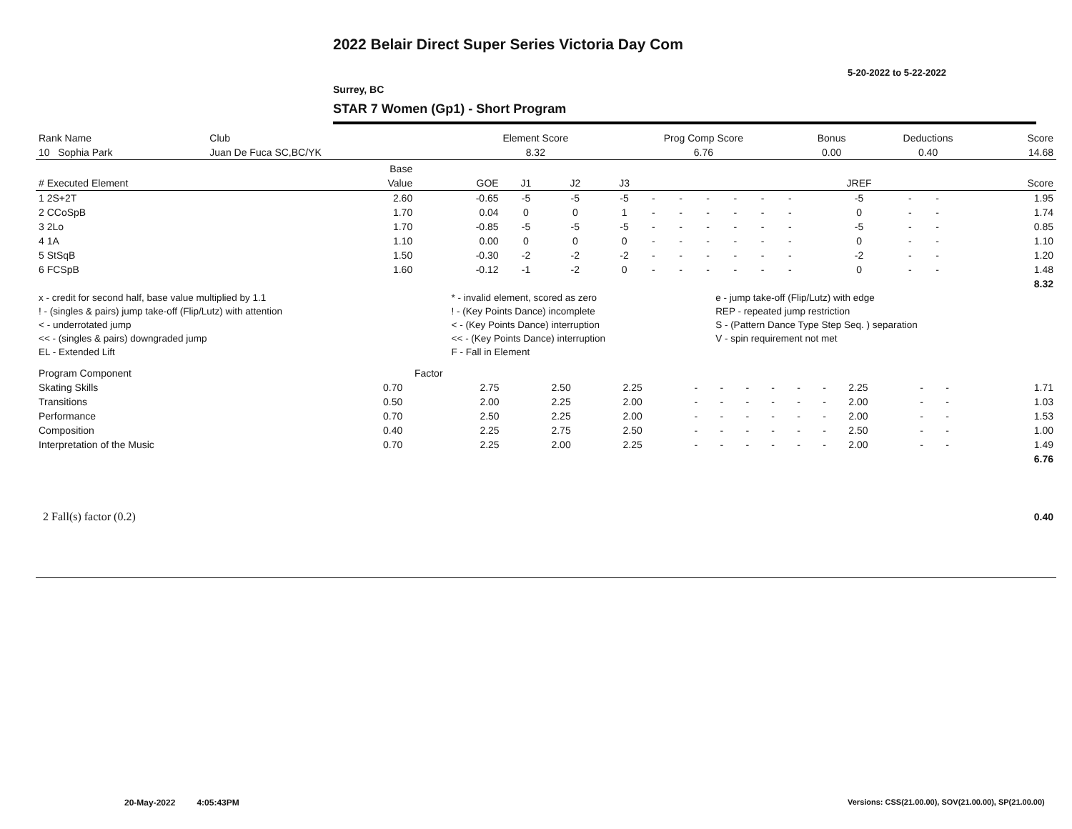2022 Belair Direct Super Series Victoria Day Com
5-20-2022 to 5-22-2022
Surrey, BC
STAR 7 Women (Gp1) - Short Program
| Rank Name | Club | Element Score | Prog Comp Score | Bonus | Deductions | Score |
| --- | --- | --- | --- | --- | --- | --- |
| 10 Sophia Park | Juan De Fuca SC,BC/YK | 8.32 | 6.76 | 0.00 | 0.40 | 14.68 |
| | Base | | | | | | | | | | | | | | |
| --- | --- | --- | --- | --- | --- | --- | --- | --- | --- | --- | --- | --- | --- | --- | --- |
| # Executed Element | Value | GOE | J1 | J2 | J3 | | | | | | | JREF | | | Score |
| 1 2S+2T | 2.60 | -0.65 | -5 | -5 | -5 | - | - | - | - | - | - | -5 | - | - | 1.95 |
| 2 CCoSpB | 1.70 | 0.04 | 0 | 0 | 1 | - | - | - | - | - | - | 0 | - | - | 1.74 |
| 3 2Lo | 1.70 | -0.85 | -5 | -5 | -5 | - | - | - | - | - | - | -5 | - | - | 0.85 |
| 4 1A | 1.10 | 0.00 | 0 | 0 | 0 | - | - | - | - | - | - | 0 | - | - | 1.10 |
| 5 StSqB | 1.50 | -0.30 | -2 | -2 | -2 | - | - | - | - | - | - | -2 | - | - | 1.20 |
| 6 FCSpB | 1.60 | -0.12 | -1 | -2 | 0 | - | - | - | - | - | - | 0 | - | - | 1.48 |
| | | | | | | | | | | | | | | | 8.32 |
| x - credit for second half, base value multiplied by 1.1 | * - invalid element, scored as zero | e - jump take-off (Flip/Lutz) with edge |
| ! - (singles & pairs) jump take-off (Flip/Lutz) with attention | ! - (Key Points Dance) incomplete | REP - repeated jump restriction |
| < - underrotated jump | < - (Key Points Dance) interruption | S - (Pattern Dance Type Step Seq. ) separation |
| << - (singles & pairs) downgraded jump | << - (Key Points Dance) interruption | V - spin requirement not met |
| EL - Extended Lift | F - Fall in Element | |
| Program Component | Factor | | | | | | | | | | | | | | |
| --- | --- | --- | --- | --- | --- | --- | --- | --- | --- | --- | --- | --- | --- | --- | --- |
| Skating Skills | 0.70 | 2.75 | 2.50 | 2.25 | - | - | - | - | - | - | 2.25 | - | - | | 1.71 |
| Transitions | 0.50 | 2.00 | 2.25 | 2.00 | - | - | - | - | - | - | 2.00 | - | - | | 1.03 |
| Performance | 0.70 | 2.50 | 2.25 | 2.00 | - | - | - | - | - | - | 2.00 | - | - | | 1.53 |
| Composition | 0.40 | 2.25 | 2.75 | 2.50 | - | - | - | - | - | - | 2.50 | - | - | | 1.00 |
| Interpretation of the Music | 0.70 | 2.25 | 2.00 | 2.25 | - | - | - | - | - | - | 2.00 | - | - | | 1.49 |
| | | | | | | | | | | | | | | | 6.76 |
| 2 Fall(s) factor (0.2) | 0.40 |
20-May-2022 4:05:43PM
Versions: CSS(21.00.00), SOV(21.00.00), SP(21.00.00)